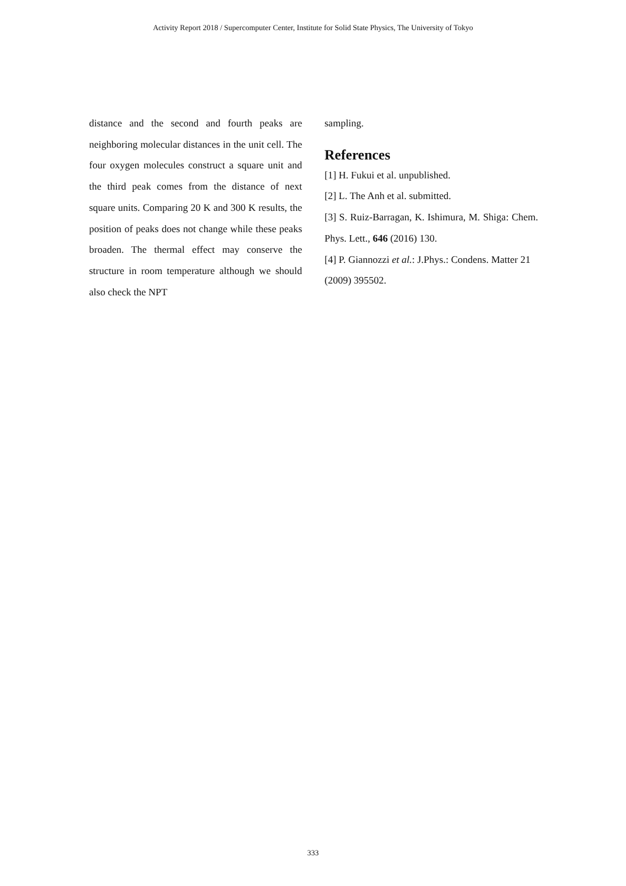Activity Report 2018 / Supercomputer Center, Institute for Solid State Physics, The University of Tokyo
distance and the second and fourth peaks are neighboring molecular distances in the unit cell. The four oxygen molecules construct a square unit and the third peak comes from the distance of next square units. Comparing 20 K and 300 K results, the position of peaks does not change while these peaks broaden. The thermal effect may conserve the structure in room temperature although we should also check the NPT
sampling.
References
[1] H. Fukui et al. unpublished.
[2] L. The Anh et al. submitted.
[3] S. Ruiz-Barragan, K. Ishimura, M. Shiga: Chem. Phys. Lett., 646 (2016) 130.
[4] P. Giannozzi et al.: J.Phys.: Condens. Matter 21 (2009) 395502.
333